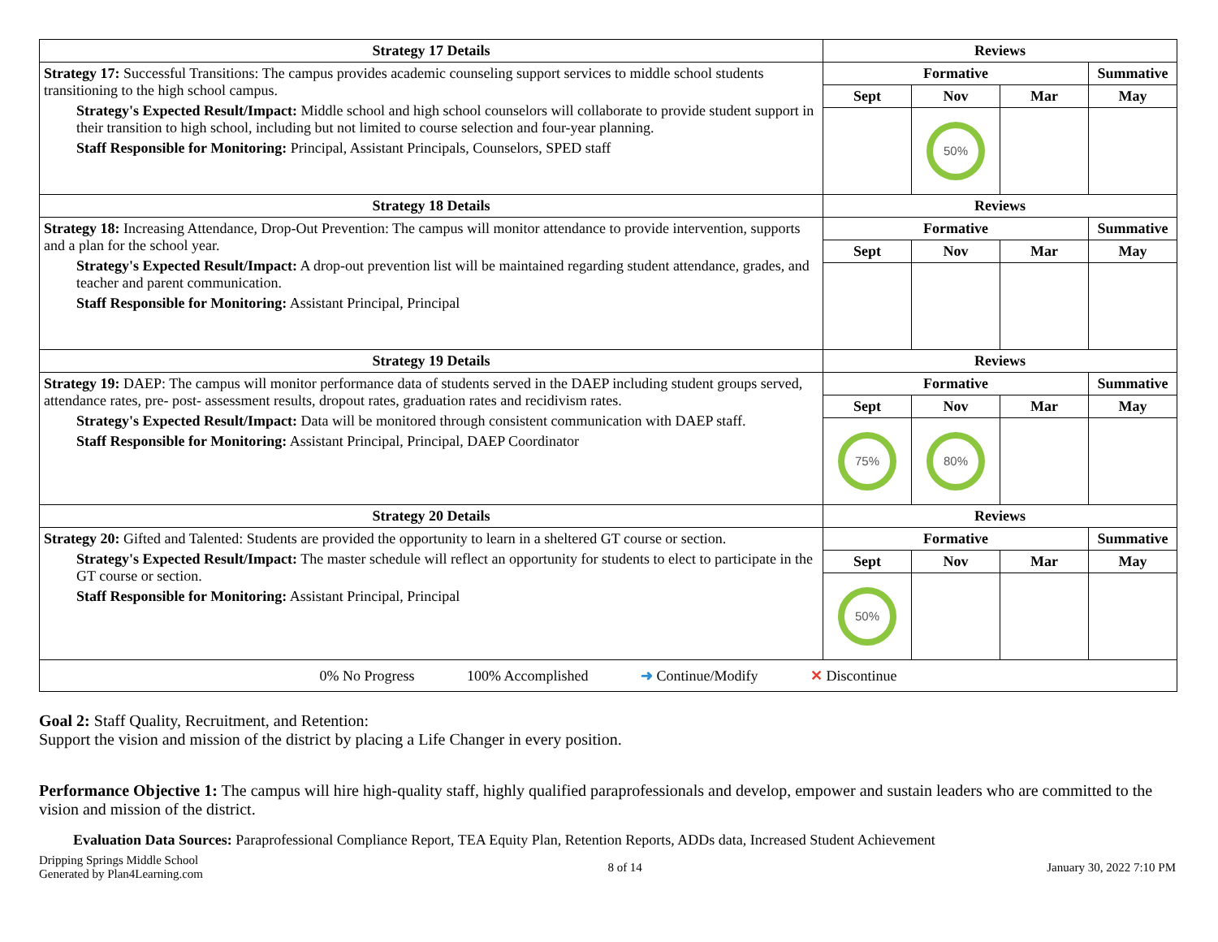| Strategy 17 Details | Reviews | | | |
| --- | --- | --- | --- | --- |
| Strategy 17: Successful Transitions: The campus provides academic counseling support services to middle school students transitioning to the high school campus. Strategy's Expected Result/Impact: Middle school and high school counselors will collaborate to provide student support in their transition to high school, including but not limited to course selection and four-year planning. Staff Responsible for Monitoring: Principal, Assistant Principals, Counselors, SPED staff | Formative | | | Summative |
| | Sept | Nov | Mar | May |
| | | 50% | | |
| Strategy 18 Details | Reviews | | | |
| Strategy 18: Increasing Attendance, Drop-Out Prevention: The campus will monitor attendance to provide intervention, supports and a plan for the school year. Strategy's Expected Result/Impact: A drop-out prevention list will be maintained regarding student attendance, grades, and teacher and parent communication. Staff Responsible for Monitoring: Assistant Principal, Principal | Formative | | | Summative |
| | Sept | Nov | Mar | May |
| Strategy 19 Details | Reviews | | | |
| Strategy 19: DAEP: The campus will monitor performance data of students served in the DAEP including student groups served, attendance rates, pre- post- assessment results, dropout rates, graduation rates and recidivism rates. Strategy's Expected Result/Impact: Data will be monitored through consistent communication with DAEP staff. Staff Responsible for Monitoring: Assistant Principal, Principal, DAEP Coordinator | Formative | | | Summative |
| | Sept | Nov | Mar | May |
| | 75% | 80% | | |
| Strategy 20 Details | Reviews | | | |
| Strategy 20: Gifted and Talented: Students are provided the opportunity to learn in a sheltered GT course or section. Strategy's Expected Result/Impact: The master schedule will reflect an opportunity for students to elect to participate in the GT course or section. Staff Responsible for Monitoring: Assistant Principal, Principal | Formative | | | Summative |
| | Sept | Nov | Mar | May |
| | 50% | | | |
| 0% No Progress 100% Accomplished ➜ Continue/Modify ✕ Discontinue | | | | |
Goal 2: Staff Quality, Recruitment, and Retention:
Support the vision and mission of the district by placing a Life Changer in every position.
Performance Objective 1: The campus will hire high-quality staff, highly qualified paraprofessionals and develop, empower and sustain leaders who are committed to the vision and mission of the district.
Evaluation Data Sources: Paraprofessional Compliance Report, TEA Equity Plan, Retention Reports, ADDs data, Increased Student Achievement
Dripping Springs Middle School
Generated by Plan4Learning.com
8 of 14 January 30, 2022 7:10 PM